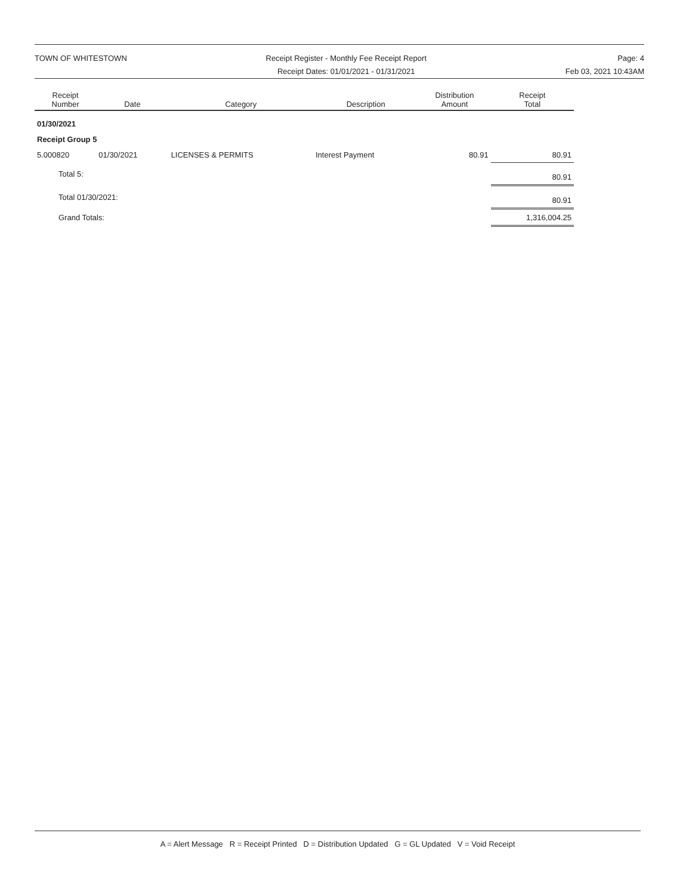TOWN OF WHITESTOWN Receipt Register - Monthly Fee Receipt Report
Receipt Dates: 01/01/2021 - 01/31/2021
Page: 4
Feb 03, 2021 10:43AM
| Receipt Number | Date | Category | Description | Distribution Amount | Receipt Total |
| --- | --- | --- | --- | --- | --- |
| 01/30/2021 | | | | | |
| Receipt Group 5 | | | | | |
| 5.000820 | 01/30/2021 | LICENSES & PERMITS | Interest Payment | 80.91 | 80.91 |
| Total 5: | | | | | 80.91 |
| Total 01/30/2021: | | | | | 80.91 |
| Grand Totals: | | | | | 1,316,004.25 |
A = Alert Message R = Receipt Printed D = Distribution Updated G = GL Updated V = Void Receipt